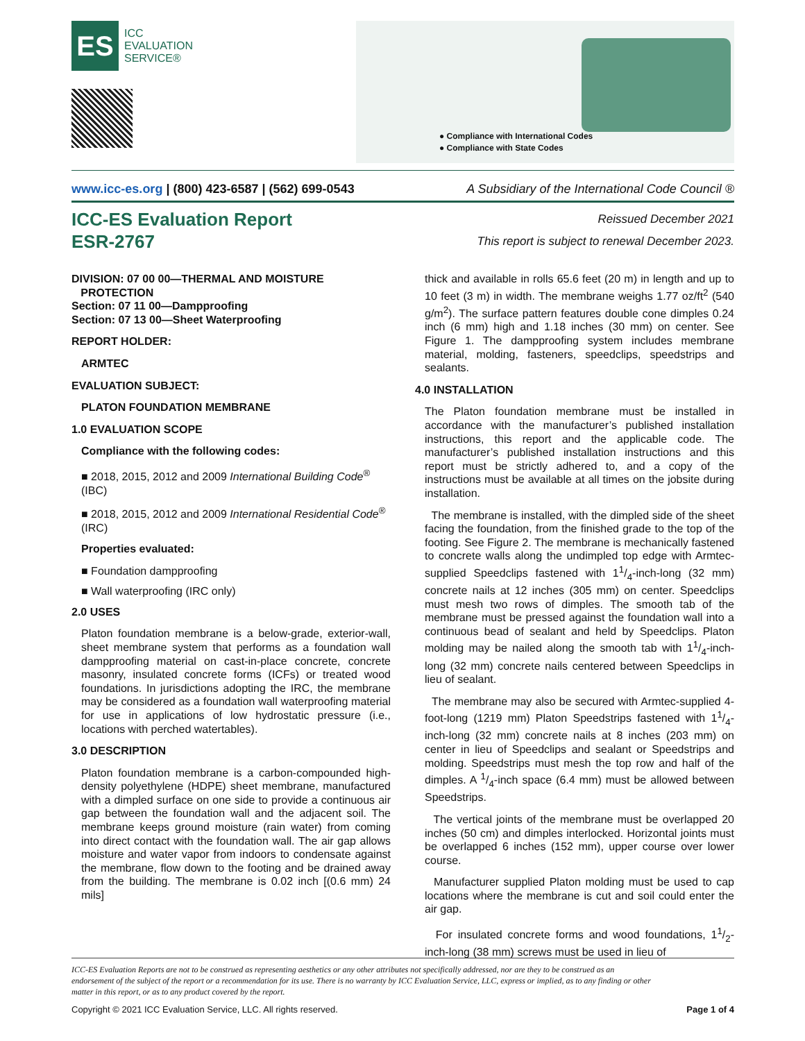ES
ICC
EVALUATION
SERVICE®
● Compliance with International Codes
● Compliance with State Codes
www.icc-es.org | (800) 423-6587 | (562) 699-0543 A Subsidiary of the International Code Council ®
ICC-ES Evaluation Report
ESR-2767
Reissued December 2021
This report is subject to renewal December 2023.
DIVISION: 07 00 00—THERMAL AND MOISTURE
PROTECTION
Section: 07 11 00—Dampproofing
Section: 07 13 00—Sheet Waterproofing
REPORT HOLDER:
ARMTEC
EVALUATION SUBJECT:
PLATON FOUNDATION MEMBRANE
1.0 EVALUATION SCOPE
Compliance with the following codes:
■ 2018, 2015, 2012 and 2009 International Building Code<sup>®</sup> (IBC)
■ 2018, 2015, 2012 and 2009 International Residential Code<sup>®</sup> (IRC)
Properties evaluated:
■ Foundation dampproofing
■ Wall waterproofing (IRC only)
2.0 USES
Platon foundation membrane is a below-grade, exterior-wall, sheet membrane system that performs as a foundation wall dampproofing material on cast-in-place concrete, concrete masonry, insulated concrete forms (ICFs) or treated wood foundations. In jurisdictions adopting the IRC, the membrane may be considered as a foundation wall waterproofing material for use in applications of low hydrostatic pressure (i.e., locations with perched watertables).
3.0 DESCRIPTION
Platon foundation membrane is a carbon-compounded high-density polyethylene (HDPE) sheet membrane, manufactured with a dimpled surface on one side to provide a continuous air gap between the foundation wall and the adjacent soil. The membrane keeps ground moisture (rain water) from coming into direct contact with the foundation wall. The air gap allows moisture and water vapor from indoors to condensate against the membrane, flow down to the footing and be drained away from the building. The membrane is 0.02 inch [(0.6 mm) 24 mils]
thick and available in rolls 65.6 feet (20 m) in length and up to 10 feet (3 m) in width. The membrane weighs 1.77 oz/ft<sup>2</sup> (540 g/m<sup>2</sup>). The surface pattern features double cone dimples 0.24 inch (6 mm) high and 1.18 inches (30 mm) on center. See Figure 1. The dampproofing system includes membrane material, molding, fasteners, speedclips, speedstrips and sealants.
4.0 INSTALLATION
The Platon foundation membrane must be installed in accordance with the manufacturer’s published installation instructions, this report and the applicable code. The manufacturer’s published installation instructions and this report must be strictly adhered to, and a copy of the instructions must be available at all times on the jobsite during installation.
The membrane is installed, with the dimpled side of the sheet facing the foundation, from the finished grade to the top of the footing. See Figure 2. The membrane is mechanically fastened to concrete walls along the undimpled top edge with Armtec-supplied Speedclips fastened with 11/4-inch-long (32 mm) concrete nails at 12 inches (305 mm) on center. Speedclips must mesh two rows of dimples. The smooth tab of the membrane must be pressed against the foundation wall into a continuous bead of sealant and held by Speedclips. Platon molding may be nailed along the smooth tab with 11/4-inch-long (32 mm) concrete nails centered between Speedclips in lieu of sealant.
The membrane may also be secured with Armtec-supplied 4-foot-long (1219 mm) Platon Speedstrips fastened with 11/4-inch-long (32 mm) concrete nails at 8 inches (203 mm) on center in lieu of Speedclips and sealant or Speedstrips and molding. Speedstrips must mesh the top row and half of the dimples. A 1/4-inch space (6.4 mm) must be allowed between Speedstrips.
The vertical joints of the membrane must be overlapped 20 inches (50 cm) and dimples interlocked. Horizontal joints must be overlapped 6 inches (152 mm), upper course over lower course.
Manufacturer supplied Platon molding must be used to cap locations where the membrane is cut and soil could enter the air gap.
For insulated concrete forms and wood foundations, 11/2-inch-long (38 mm) screws must be used in lieu of
ICC-ES Evaluation Reports are not to be construed as representing aesthetics or any other attributes not specifically addressed, nor are they to be construed as an endorsement of the subject of the report or a recommendation for its use. There is no warranty by ICC Evaluation Service, LLC, express or implied, as to any finding or other matter in this report, or as to any product covered by the report.
Copyright © 2021 ICC Evaluation Service, LLC. All rights reserved. Page 1 of 4